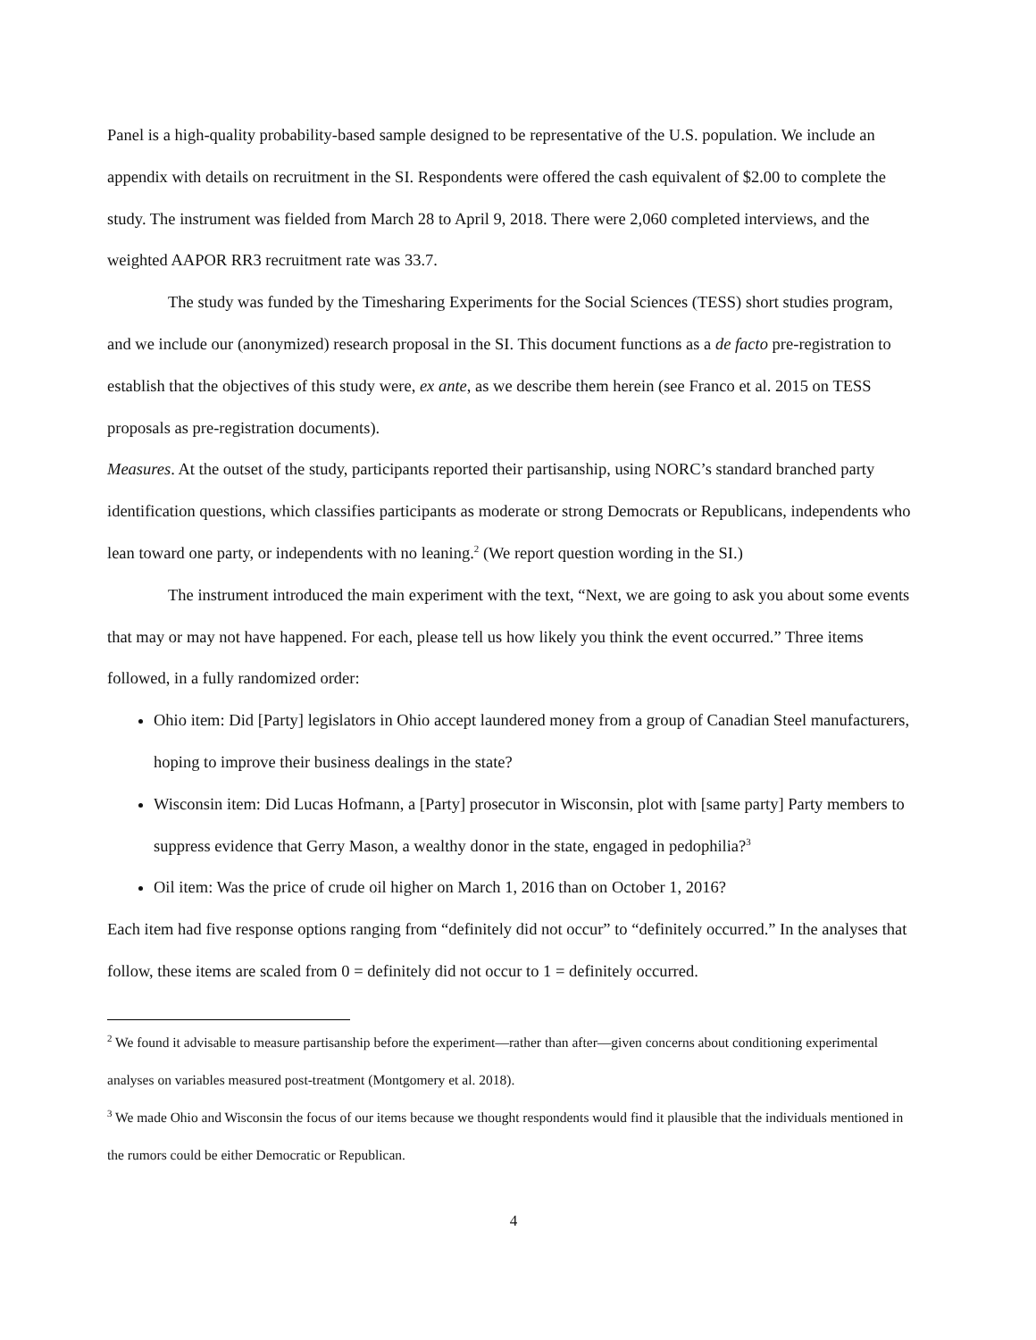Panel is a high-quality probability-based sample designed to be representative of the U.S. population. We include an appendix with details on recruitment in the SI. Respondents were offered the cash equivalent of $2.00 to complete the study. The instrument was fielded from March 28 to April 9, 2018. There were 2,060 completed interviews, and the weighted AAPOR RR3 recruitment rate was 33.7.
The study was funded by the Timesharing Experiments for the Social Sciences (TESS) short studies program, and we include our (anonymized) research proposal in the SI. This document functions as a de facto pre-registration to establish that the objectives of this study were, ex ante, as we describe them herein (see Franco et al. 2015 on TESS proposals as pre-registration documents).
Measures. At the outset of the study, participants reported their partisanship, using NORC’s standard branched party identification questions, which classifies participants as moderate or strong Democrats or Republicans, independents who lean toward one party, or independents with no leaning.<sup>2</sup> (We report question wording in the SI.)
The instrument introduced the main experiment with the text, “Next, we are going to ask you about some events that may or may not have happened. For each, please tell us how likely you think the event occurred.” Three items followed, in a fully randomized order:
Ohio item: Did [Party] legislators in Ohio accept laundered money from a group of Canadian Steel manufacturers, hoping to improve their business dealings in the state?
Wisconsin item: Did Lucas Hofmann, a [Party] prosecutor in Wisconsin, plot with [same party] Party members to suppress evidence that Gerry Mason, a wealthy donor in the state, engaged in pedophilia?<sup>3</sup>
Oil item: Was the price of crude oil higher on March 1, 2016 than on October 1, 2016?
Each item had five response options ranging from “definitely did not occur” to “definitely occurred.” In the analyses that follow, these items are scaled from 0 = definitely did not occur to 1 = definitely occurred.
<sup>2</sup> We found it advisable to measure partisanship before the experiment—rather than after—given concerns about conditioning experimental analyses on variables measured post-treatment (Montgomery et al. 2018).
<sup>3</sup> We made Ohio and Wisconsin the focus of our items because we thought respondents would find it plausible that the individuals mentioned in the rumors could be either Democratic or Republican.
4